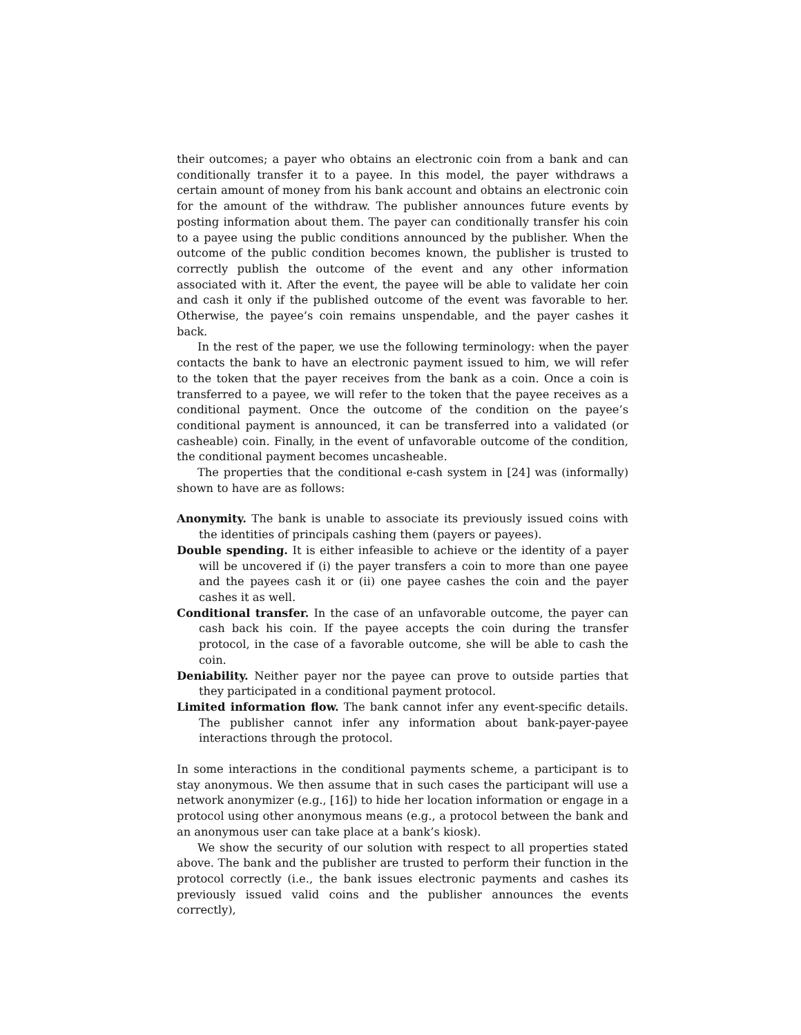their outcomes; a payer who obtains an electronic coin from a bank and can conditionally transfer it to a payee. In this model, the payer withdraws a certain amount of money from his bank account and obtains an electronic coin for the amount of the withdraw. The publisher announces future events by posting information about them. The payer can conditionally transfer his coin to a payee using the public conditions announced by the publisher. When the outcome of the public condition becomes known, the publisher is trusted to correctly publish the outcome of the event and any other information associated with it. After the event, the payee will be able to validate her coin and cash it only if the published outcome of the event was favorable to her. Otherwise, the payee’s coin remains unspendable, and the payer cashes it back.
In the rest of the paper, we use the following terminology: when the payer contacts the bank to have an electronic payment issued to him, we will refer to the token that the payer receives from the bank as a coin. Once a coin is transferred to a payee, we will refer to the token that the payee receives as a conditional payment. Once the outcome of the condition on the payee’s conditional payment is announced, it can be transferred into a validated (or casheable) coin. Finally, in the event of unfavorable outcome of the condition, the conditional payment becomes uncasheable.
The properties that the conditional e-cash system in [24] was (informally) shown to have are as follows:
Anonymity.
The bank is unable to associate its previously issued coins with the identities of principals cashing them (payers or payees).
Double spending.
It is either infeasible to achieve or the identity of a payer will be uncovered if (i) the payer transfers a coin to more than one payee and the payees cash it or (ii) one payee cashes the coin and the payer cashes it as well.
Conditional transfer.
In the case of an unfavorable outcome, the payer can cash back his coin. If the payee accepts the coin during the transfer protocol, in the case of a favorable outcome, she will be able to cash the coin.
Deniability.
Neither payer nor the payee can prove to outside parties that they participated in a conditional payment protocol.
Limited information flow.
The bank cannot infer any event-specific details. The publisher cannot infer any information about bank-payer-payee interactions through the protocol.
In some interactions in the conditional payments scheme, a participant is to stay anonymous. We then assume that in such cases the participant will use a network anonymizer (e.g., [16]) to hide her location information or engage in a protocol using other anonymous means (e.g., a protocol between the bank and an anonymous user can take place at a bank’s kiosk).
We show the security of our solution with respect to all properties stated above. The bank and the publisher are trusted to perform their function in the protocol correctly (i.e., the bank issues electronic payments and cashes its previously issued valid coins and the publisher announces the events correctly),